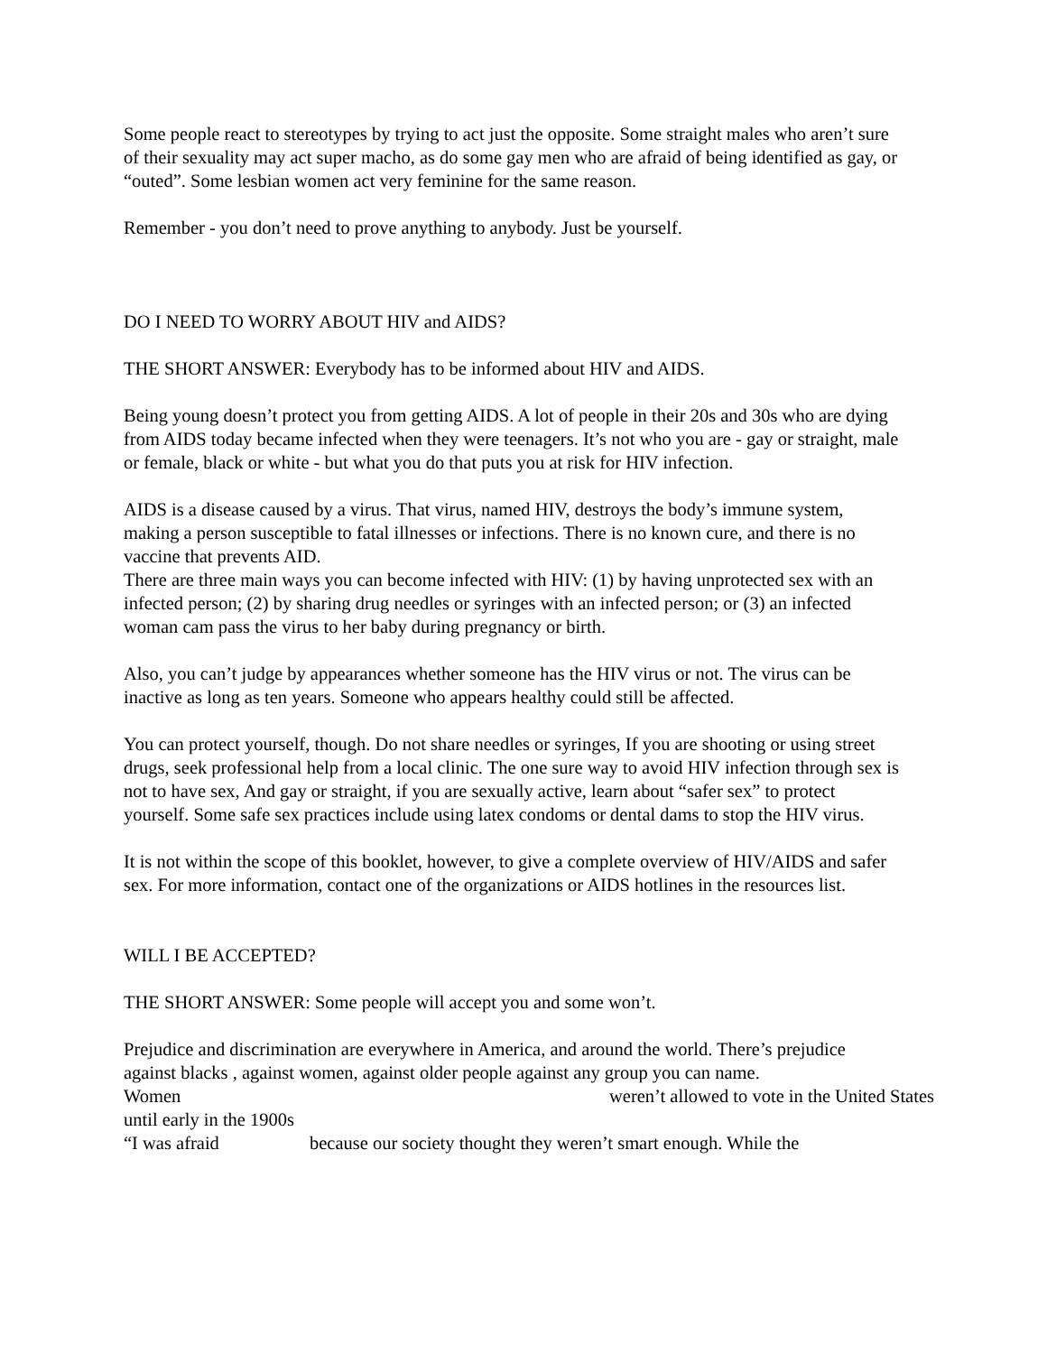Some people react to stereotypes by trying to act just the opposite. Some straight males who aren’t sure of their sexuality may act super macho, as do some gay men who are afraid of being identified as gay, or “outed”. Some lesbian women act very feminine for the same reason.
Remember - you don’t need to prove anything to anybody. Just be yourself.
DO I NEED TO WORRY ABOUT HIV and AIDS?
THE SHORT ANSWER: Everybody has to be informed about HIV and AIDS.
Being young doesn’t protect you from getting AIDS. A lot of people in their 20s and 30s who are dying from AIDS today became infected when they were teenagers. It’s not who you are - gay or straight, male or female, black or white - but what you do that puts you at risk for HIV infection.
AIDS is a disease caused by a virus. That virus, named HIV, destroys the body’s immune system, making a person susceptible to fatal illnesses or infections. There is no known cure, and there is no vaccine that prevents AID.
There are three main ways you can become infected with HIV: (1) by having unprotected sex with an infected person; (2) by sharing drug needles or syringes with an infected person; or (3) an infected woman cam pass the virus to her baby during pregnancy or birth.
Also, you can’t judge by appearances whether someone has the HIV virus or not. The virus can be inactive as long as ten years. Someone who appears healthy could still be affected.
You can protect yourself, though. Do not share needles or syringes, If you are shooting or using street drugs, seek professional help from a local clinic. The one sure way to avoid HIV infection through sex is not to have sex, And gay or straight, if you are sexually active, learn about “safer sex” to protect yourself. Some safe sex practices include using latex condoms or dental dams to stop the HIV virus.
It is not within the scope of this booklet, however, to give a complete overview of HIV/AIDS and safer sex. For more information, contact one of the organizations or AIDS hotlines in the resources list.
WILL I BE ACCEPTED?
THE SHORT ANSWER: Some people will accept you and some won’t.
Prejudice and discrimination are everywhere in America, and around the world. There’s prejudice against blacks , against women, against older people against any group you can name.
Women weren’t allowed to vote in the United States
until early in the 1900s
“I was afraid because our society thought they weren’t smart enough. While the